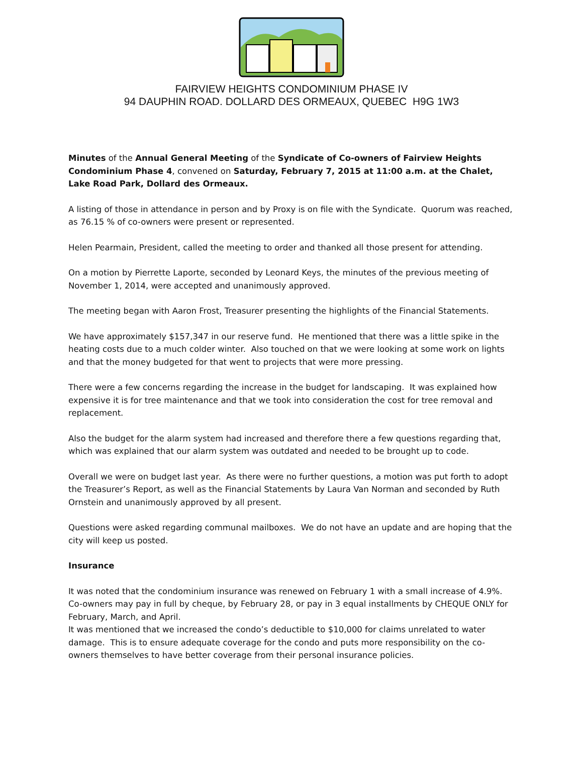FAIRVIEW HEIGHTS CONDOMINIUM PHASE IV
94 DAUPHIN ROAD. DOLLARD DES ORMEAUX, QUEBEC H9G 1W3
Minutes of the Annual General Meeting of the Syndicate of Co-owners of Fairview Heights Condominium Phase 4, convened on Saturday, February 7, 2015 at 11:00 a.m. at the Chalet, Lake Road Park, Dollard des Ormeaux.
A listing of those in attendance in person and by Proxy is on file with the Syndicate. Quorum was reached, as 76.15 % of co-owners were present or represented.
Helen Pearmain, President, called the meeting to order and thanked all those present for attending.
On a motion by Pierrette Laporte, seconded by Leonard Keys, the minutes of the previous meeting of November 1, 2014, were accepted and unanimously approved.
The meeting began with Aaron Frost, Treasurer presenting the highlights of the Financial Statements.
We have approximately $157,347 in our reserve fund. He mentioned that there was a little spike in the heating costs due to a much colder winter. Also touched on that we were looking at some work on lights and that the money budgeted for that went to projects that were more pressing.
There were a few concerns regarding the increase in the budget for landscaping. It was explained how expensive it is for tree maintenance and that we took into consideration the cost for tree removal and replacement.
Also the budget for the alarm system had increased and therefore there a few questions regarding that, which was explained that our alarm system was outdated and needed to be brought up to code.
Overall we were on budget last year. As there were no further questions, a motion was put forth to adopt the Treasurer’s Report, as well as the Financial Statements by Laura Van Norman and seconded by Ruth Ornstein and unanimously approved by all present.
Questions were asked regarding communal mailboxes. We do not have an update and are hoping that the city will keep us posted.
Insurance
It was noted that the condominium insurance was renewed on February 1 with a small increase of 4.9%. Co-owners may pay in full by cheque, by February 28, or pay in 3 equal installments by CHEQUE ONLY for February, March, and April.
It was mentioned that we increased the condo’s deductible to $10,000 for claims unrelated to water damage. This is to ensure adequate coverage for the condo and puts more responsibility on the co-owners themselves to have better coverage from their personal insurance policies.